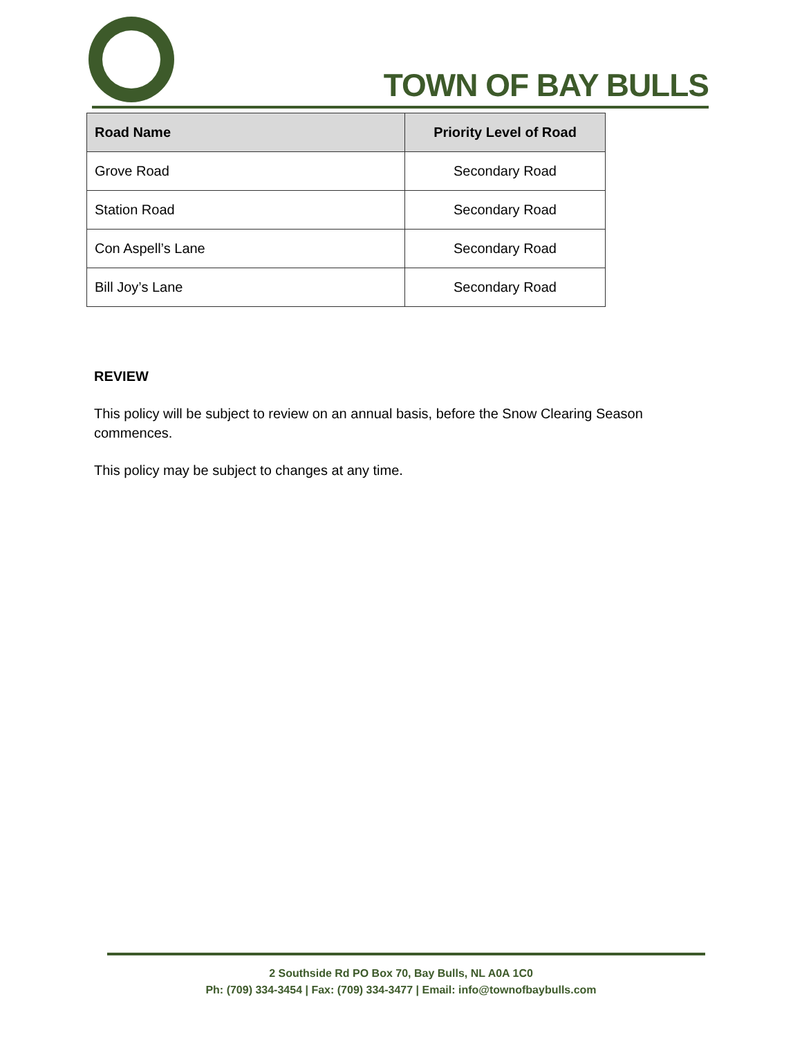TOWN OF BAY BULLS
| Road Name | Priority Level of Road |
| --- | --- |
| Grove Road | Secondary Road |
| Station Road | Secondary Road |
| Con Aspell’s Lane | Secondary Road |
| Bill Joy’s Lane | Secondary Road |
REVIEW
This policy will be subject to review on an annual basis, before the Snow Clearing Season commences.
This policy may be subject to changes at any time.
2 Southside Rd PO Box 70, Bay Bulls, NL A0A 1C0
Ph: (709) 334-3454 | Fax: (709) 334-3477 | Email: info@townofbaybulls.com